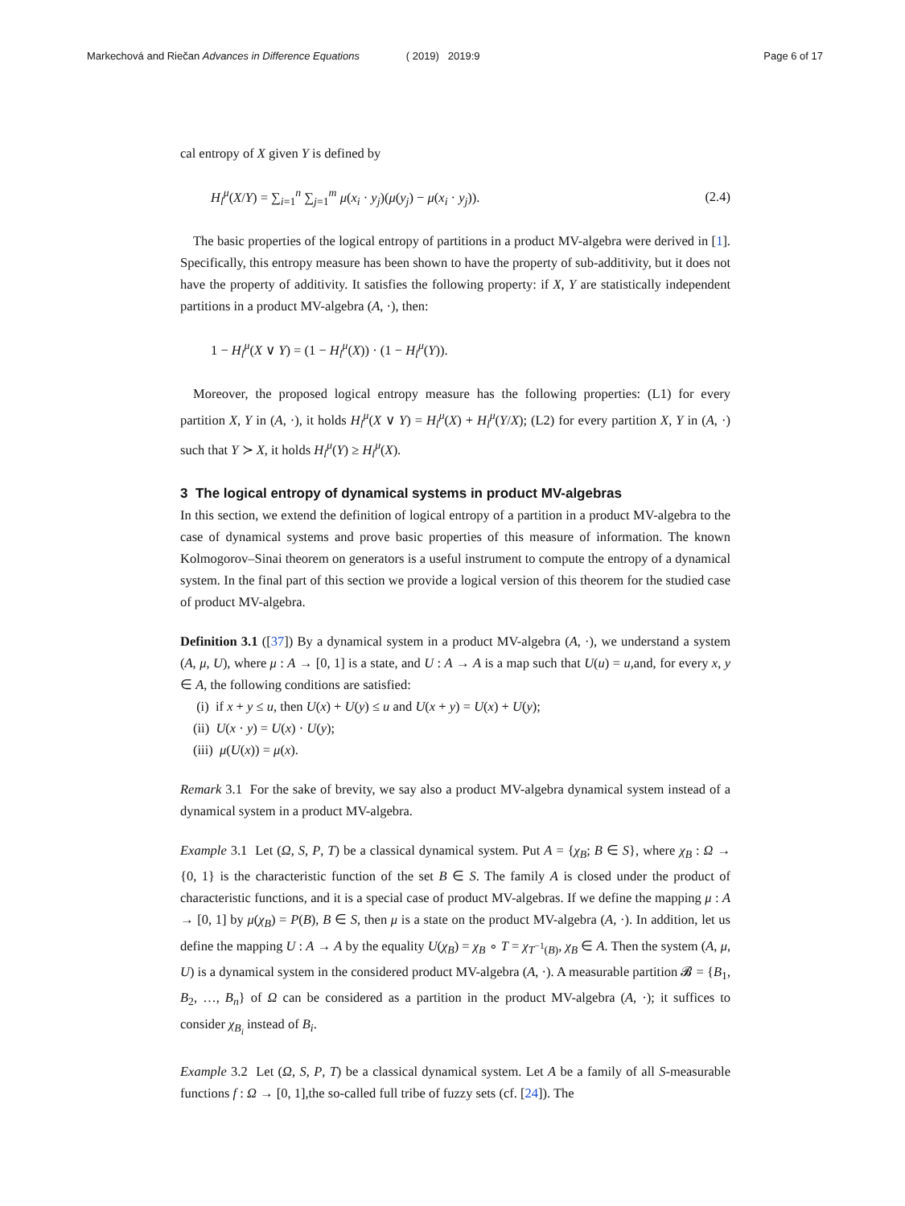Markechová and Riečan Advances in Difference Equations ( 2019) 2019:9 Page 6 of 17
cal entropy of X given Y is defined by
H<sub>l</sub><sup>μ</sup>(X/Y) = ∑<sub>i=1</sub><sup>n</sup> ∑<sub>j=1</sub><sup>m</sup> μ(x<sub>i</sub> · y<sub>j</sub>)(μ(y<sub>j</sub>) − μ(x<sub>i</sub> · y<sub>j</sub>)). (2.4)
The basic properties of the logical entropy of partitions in a product MV-algebra were derived in [1]. Specifically, this entropy measure has been shown to have the property of sub-additivity, but it does not have the property of additivity. It satisfies the following property: if X, Y are statistically independent partitions in a product MV-algebra (A, ·), then:
1 − H<sub>l</sub><sup>μ</sup>(X ∨ Y) = (1 − H<sub>l</sub><sup>μ</sup>(X)) · (1 − H<sub>l</sub><sup>μ</sup>(Y)).
Moreover, the proposed logical entropy measure has the following properties: (L1) for every partition X, Y in (A, ·), it holds H<sub>l</sub><sup>μ</sup>(X ∨ Y) = H<sub>l</sub><sup>μ</sup>(X) + H<sub>l</sub><sup>μ</sup>(Y/X); (L2) for every partition X, Y in (A, ·) such that Y ≻ X, it holds H<sub>l</sub><sup>μ</sup>(Y) ≥ H<sub>l</sub><sup>μ</sup>(X).
3 The logical entropy of dynamical systems in product MV-algebras
In this section, we extend the definition of logical entropy of a partition in a product MV-algebra to the case of dynamical systems and prove basic properties of this measure of information. The known Kolmogorov–Sinai theorem on generators is a useful instrument to compute the entropy of a dynamical system. In the final part of this section we provide a logical version of this theorem for the studied case of product MV-algebra.
Definition 3.1 ([37]) By a dynamical system in a product MV-algebra (A, ·), we understand a system (A, μ, U), where μ : A → [0, 1] is a state, and U : A → A is a map such that U(u) = u,and, for every x, y ∈ A, the following conditions are satisfied:
(i) if x + y ≤ u, then U(x) + U(y) ≤ u and U(x + y) = U(x) + U(y);
(ii) U(x · y) = U(x) · U(y);
(iii) μ(U(x)) = μ(x).
Remark 3.1 For the sake of brevity, we say also a product MV-algebra dynamical system instead of a dynamical system in a product MV-algebra.
Example 3.1 Let (Ω, S, P, T) be a classical dynamical system. Put A = {χ<sub>B</sub>; B ∈ S}, where χ<sub>B</sub> : Ω → {0, 1} is the characteristic function of the set B ∈ S. The family A is closed under the product of characteristic functions, and it is a special case of product MV-algebras. If we define the mapping μ : A → [0, 1] by μ(χ<sub>B</sub>) = P(B), B ∈ S, then μ is a state on the product MV-algebra (A, ·). In addition, let us define the mapping U : A → A by the equality U(χ<sub>B</sub>) = χ<sub>B</sub> ∘ T = χ<sub>T<sup>−1</sup>(B)</sub>, χ<sub>B</sub> ∈ A. Then the system (A, μ, U) is a dynamical system in the considered product MV-algebra (A, ·). A measurable partition 𝓑 = {B<sub>1</sub>, B<sub>2</sub>, …, B<sub>n</sub>} of Ω can be considered as a partition in the product MV-algebra (A, ·); it suffices to consider χ<sub>B<sub>i</sub></sub> instead of B<sub>i</sub>.
Example 3.2 Let (Ω, S, P, T) be a classical dynamical system. Let A be a family of all S-measurable functions f : Ω → [0, 1],the so-called full tribe of fuzzy sets (cf. [24]). The